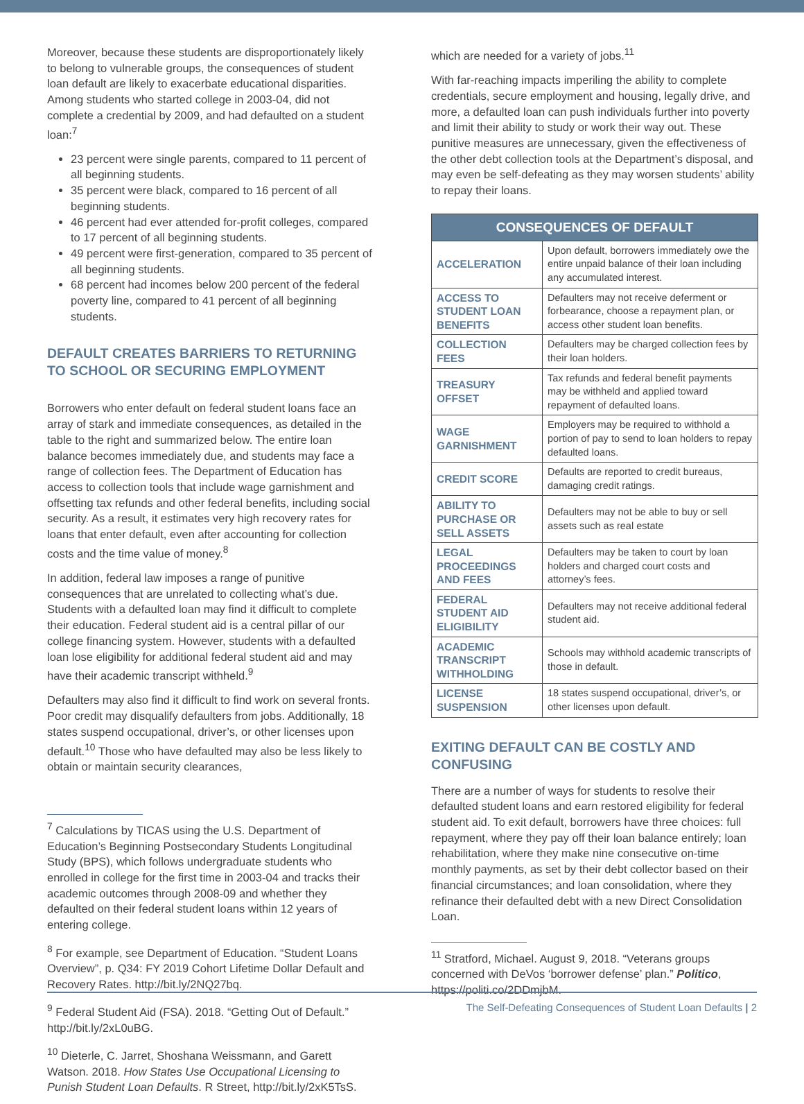Moreover, because these students are disproportionately likely to belong to vulnerable groups, the consequences of student loan default are likely to exacerbate educational disparities. Among students who started college in 2003-04, did not complete a credential by 2009, and had defaulted on a student loan:<sup>7</sup>
23 percent were single parents, compared to 11 percent of all beginning students.
35 percent were black, compared to 16 percent of all beginning students.
46 percent had ever attended for-profit colleges, compared to 17 percent of all beginning students.
49 percent were first-generation, compared to 35 percent of all beginning students.
68 percent had incomes below 200 percent of the federal poverty line, compared to 41 percent of all beginning students.
DEFAULT CREATES BARRIERS TO RETURNING TO SCHOOL OR SECURING EMPLOYMENT
Borrowers who enter default on federal student loans face an array of stark and immediate consequences, as detailed in the table to the right and summarized below. The entire loan balance becomes immediately due, and students may face a range of collection fees. The Department of Education has access to collection tools that include wage garnishment and offsetting tax refunds and other federal benefits, including social security. As a result, it estimates very high recovery rates for loans that enter default, even after accounting for collection costs and the time value of money.<sup>8</sup>
In addition, federal law imposes a range of punitive consequences that are unrelated to collecting what’s due. Students with a defaulted loan may find it difficult to complete their education. Federal student aid is a central pillar of our college financing system. However, students with a defaulted loan lose eligibility for additional federal student aid and may have their academic transcript withheld.<sup>9</sup>
Defaulters may also find it difficult to find work on several fronts. Poor credit may disqualify defaulters from jobs. Additionally, 18 states suspend occupational, driver’s, or other licenses upon default.<sup>10</sup> Those who have defaulted may also be less likely to obtain or maintain security clearances,
<sup>7</sup> Calculations by TICAS using the U.S. Department of Education’s Beginning Postsecondary Students Longitudinal Study (BPS), which follows undergraduate students who enrolled in college for the first time in 2003-04 and tracks their academic outcomes through 2008-09 and whether they defaulted on their federal student loans within 12 years of entering college.
<sup>8</sup> For example, see Department of Education. “Student Loans Overview”, p. Q34: FY 2019 Cohort Lifetime Dollar Default and Recovery Rates. http://bit.ly/2NQ27bq.
<sup>9</sup> Federal Student Aid (FSA). 2018. “Getting Out of Default.” http://bit.ly/2xL0uBG.
<sup>10</sup> Dieterle, C. Jarret, Shoshana Weissmann, and Garett Watson. 2018. How States Use Occupational Licensing to Punish Student Loan Defaults. R Street, http://bit.ly/2xK5TsS.
which are needed for a variety of jobs.<sup>11</sup>
With far-reaching impacts imperiling the ability to complete credentials, secure employment and housing, legally drive, and more, a defaulted loan can push individuals further into poverty and limit their ability to study or work their way out. These punitive measures are unnecessary, given the effectiveness of the other debt collection tools at the Department’s disposal, and may even be self-defeating as they may worsen students’ ability to repay their loans.
| CONSEQUENCES OF DEFAULT | |
| --- | --- |
| ACCELERATION | Upon default, borrowers immediately owe the entire unpaid balance of their loan including any accumulated interest. |
| ACCESS TO STUDENT LOAN BENEFITS | Defaulters may not receive deferment or forbearance, choose a repayment plan, or access other student loan benefits. |
| COLLECTION FEES | Defaulters may be charged collection fees by their loan holders. |
| TREASURY OFFSET | Tax refunds and federal benefit payments may be withheld and applied toward repayment of defaulted loans. |
| WAGE GARNISHMENT | Employers may be required to withhold a portion of pay to send to loan holders to repay defaulted loans. |
| CREDIT SCORE | Defaults are reported to credit bureaus, damaging credit ratings. |
| ABILITY TO PURCHASE OR SELL ASSETS | Defaulters may not be able to buy or sell assets such as real estate |
| LEGAL PROCEEDINGS AND FEES | Defaulters may be taken to court by loan holders and charged court costs and attorney’s fees. |
| FEDERAL STUDENT AID ELIGIBILITY | Defaulters may not receive additional federal student aid. |
| ACADEMIC TRANSCRIPT WITHHOLDING | Schools may withhold academic transcripts of those in default. |
| LICENSE SUSPENSION | 18 states suspend occupational, driver’s, or other licenses upon default. |
EXITING DEFAULT CAN BE COSTLY AND CONFUSING
There are a number of ways for students to resolve their defaulted student loans and earn restored eligibility for federal student aid. To exit default, borrowers have three choices: full repayment, where they pay off their loan balance entirely; loan rehabilitation, where they make nine consecutive on-time monthly payments, as set by their debt collector based on their financial circumstances; and loan consolidation, where they refinance their defaulted debt with a new Direct Consolidation Loan.
<sup>11</sup> Stratford, Michael. August 9, 2018. “Veterans groups concerned with DeVos ‘borrower defense’ plan.” Politico, https://politi.co/2DDmjbM.
The Self-Defeating Consequences of Student Loan Defaults | 2